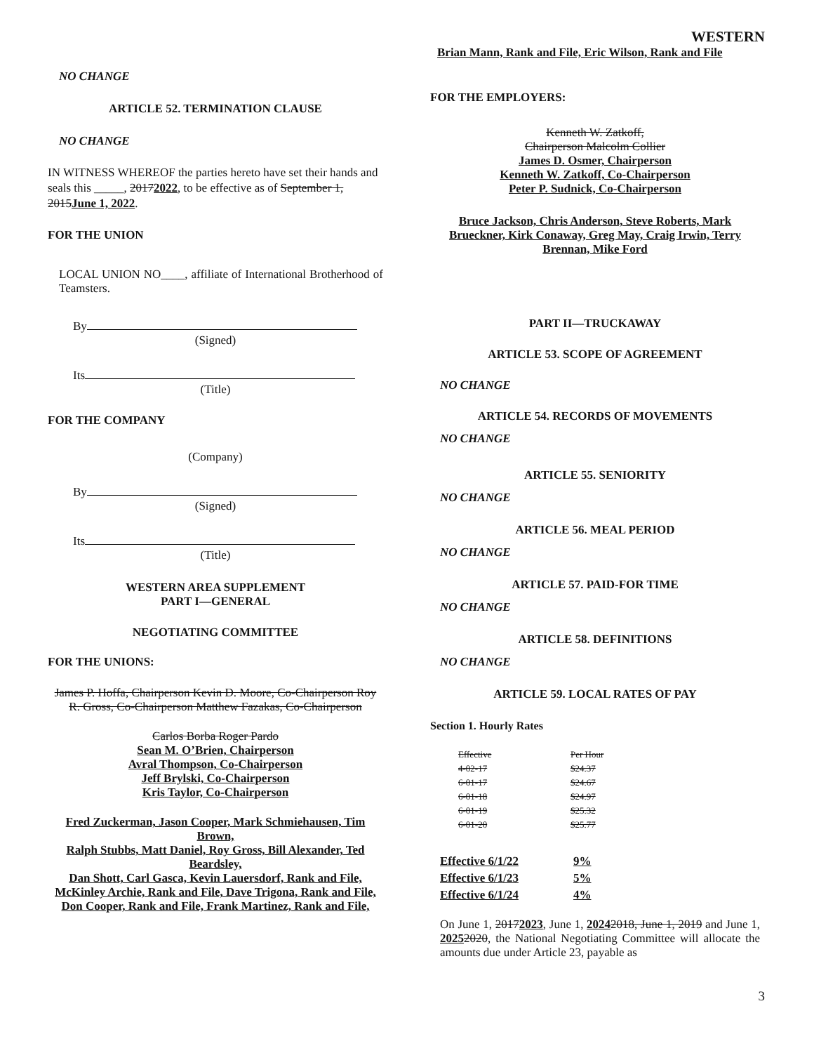WESTERN
NO CHANGE
ARTICLE 52. TERMINATION CLAUSE
NO CHANGE
IN WITNESS WHEREOF the parties hereto have set their hands and seals this _____, 20172022, to be effective as of September 1, 2015 June 1, 2022.
FOR THE UNION
LOCAL UNION NO____, affiliate of International Brotherhood of Teamsters.
By
(Signed)
Its
(Title)
FOR THE COMPANY
(Company)
By
(Signed)
Its
(Title)
WESTERN AREA SUPPLEMENT
PART I—GENERAL
NEGOTIATING COMMITTEE
FOR THE UNIONS:
James P. Hoffa, Chairperson Kevin D. Moore, Co-Chairperson Roy R. Gross, Co-Chairperson Matthew Fazakas, Co-Chairperson
Carlos Borba Roger Pardo
Sean M. O’Brien, Chairperson
Avral Thompson, Co-Chairperson
Jeff Brylski, Co-Chairperson
Kris Taylor, Co-Chairperson
Fred Zuckerman, Jason Cooper, Mark Schmiehausen, Tim Brown,
Ralph Stubbs, Matt Daniel, Roy Gross, Bill Alexander, Ted Beardsley,
Dan Shott, Carl Gasca, Kevin Lauersdorf, Rank and File, McKinley Archie, Rank and File, Dave Trigona, Rank and File,
Don Cooper, Rank and File, Frank Martinez, Rank and File,
Brian Mann, Rank and File, Eric Wilson, Rank and File
FOR THE EMPLOYERS:
Kenneth W. Zatkoff,
Chairperson Malcolm Collier
James D. Osmer, Chairperson
Kenneth W. Zatkoff, Co-Chairperson
Peter P. Sudnick, Co-Chairperson
Bruce Jackson, Chris Anderson, Steve Roberts, Mark Brueckner, Kirk Conaway, Greg May, Craig Irwin, Terry Brennan, Mike Ford
PART II—TRUCKAWAY
ARTICLE 53. SCOPE OF AGREEMENT
NO CHANGE
ARTICLE 54. RECORDS OF MOVEMENTS
NO CHANGE
ARTICLE 55. SENIORITY
NO CHANGE
ARTICLE 56. MEAL PERIOD
NO CHANGE
ARTICLE 57. PAID-FOR TIME
NO CHANGE
ARTICLE 58. DEFINITIONS
NO CHANGE
ARTICLE 59. LOCAL RATES OF PAY
Section 1. Hourly Rates
| Effective | Per Hour |
| 4-02-17 | $24.37 |
| 6-01-17 | $24.67 |
| 6-01-18 | $24.97 |
| 6-01-19 | $25.32 |
| 6-01-20 | $25.77 |
| Effective 6/1/22 | 9% |
| Effective 6/1/23 | 5% |
| Effective 6/1/24 | 4% |
On June 1, 20172023, June 1, 20242018, June 1, 2019 and June 1, 20252020, the National Negotiating Committee will allocate the amounts due under Article 23, payable as
3